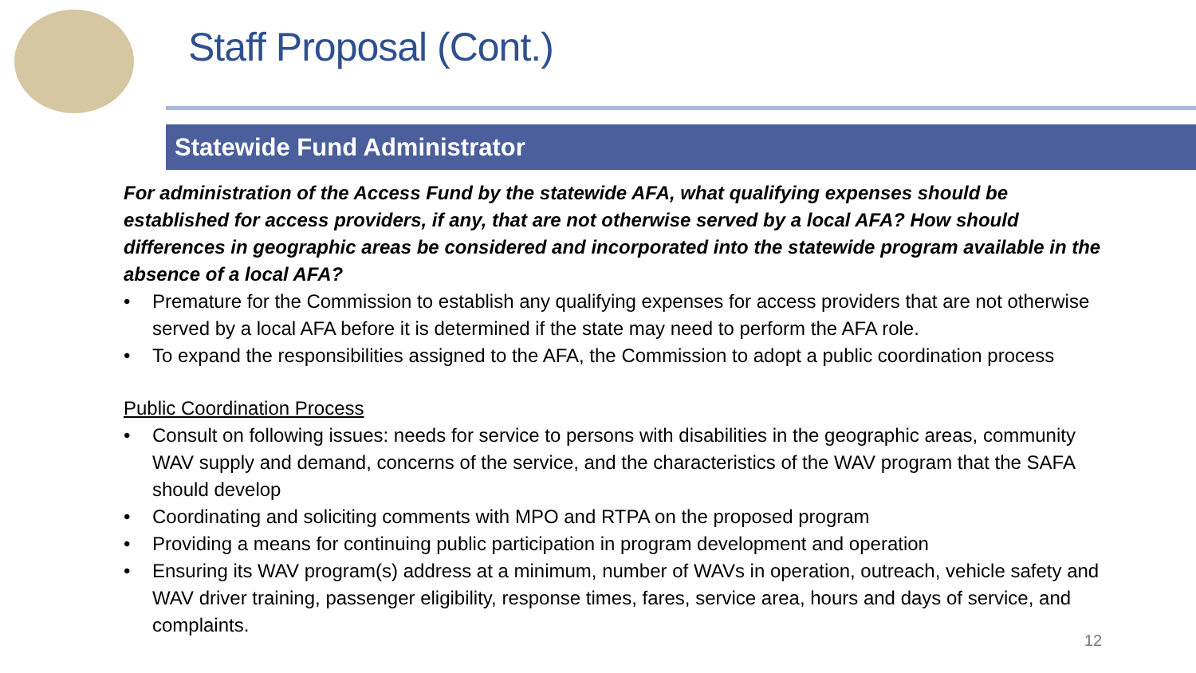Staff Proposal (Cont.)
Statewide Fund Administrator
For administration of the Access Fund by the statewide AFA, what qualifying expenses should be established for access providers, if any, that are not otherwise served by a local AFA? How should differences in geographic areas be considered and incorporated into the statewide program available in the absence of a local AFA?
• Premature for the Commission to establish any qualifying expenses for access providers that are not otherwise served by a local AFA before it is determined if the state may need to perform the AFA role.
• To expand the responsibilities assigned to the AFA, the Commission to adopt a public coordination process
Public Coordination Process
• Consult on following issues: needs for service to persons with disabilities in the geographic areas, community WAV supply and demand, concerns of the service, and the characteristics of the WAV program that the SAFA should develop
• Coordinating and soliciting comments with MPO and RTPA on the proposed program
• Providing a means for continuing public participation in program development and operation
• Ensuring its WAV program(s) address at a minimum, number of WAVs in operation, outreach, vehicle safety and WAV driver training, passenger eligibility, response times, fares, service area, hours and days of service, and complaints.
12